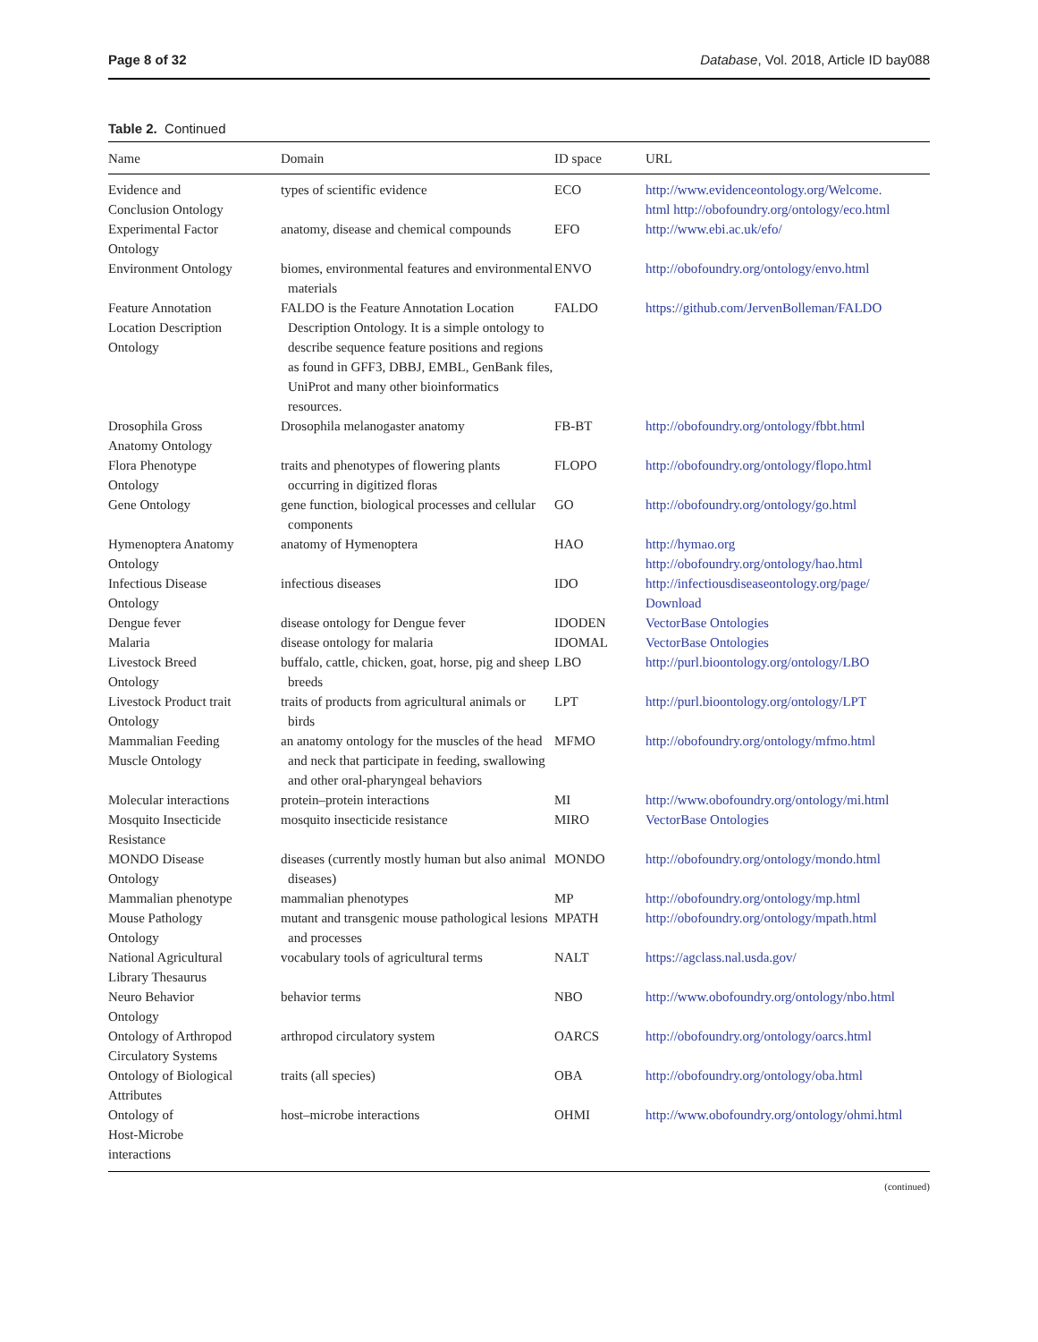Page 8 of 32 Database, Vol. 2018, Article ID bay088
Table 2. Continued
| Name | Domain | ID space | URL |
| --- | --- | --- | --- |
| Evidence and Conclusion Ontology | types of scientific evidence | ECO | http://www.evidenceontology.org/Welcome. html http://obofoundry.org/ontology/eco.html |
| Experimental Factor Ontology | anatomy, disease and chemical compounds | EFO | http://www.ebi.ac.uk/efo/ |
| Environment Ontology | biomes, environmental features and environmental materials | ENVO | http://obofoundry.org/ontology/envo.html |
| Feature Annotation Location Description Ontology | FALDO is the Feature Annotation Location Description Ontology. It is a simple ontology to describe sequence feature positions and regions as found in GFF3, DBBJ, EMBL, GenBank files, UniProt and many other bioinformatics resources. | FALDO | https://github.com/JervenBolleman/FALDO |
| Drosophila Gross Anatomy Ontology | Drosophila melanogaster anatomy | FB-BT | http://obofoundry.org/ontology/fbbt.html |
| Flora Phenotype Ontology | traits and phenotypes of flowering plants occurring in digitized floras | FLOPO | http://obofoundry.org/ontology/flopo.html |
| Gene Ontology | gene function, biological processes and cellular components | GO | http://obofoundry.org/ontology/go.html |
| Hymenoptera Anatomy Ontology | anatomy of Hymenoptera | HAO | http://hymao.org http://obofoundry.org/ontology/hao.html |
| Infectious Disease Ontology | infectious diseases | IDO | http://infectiousdiseaseontology.org/page/ Download |
| Dengue fever | disease ontology for Dengue fever | IDODEN | VectorBase Ontologies |
| Malaria | disease ontology for malaria | IDOMAL | VectorBase Ontologies |
| Livestock Breed Ontology | buffalo, cattle, chicken, goat, horse, pig and sheep breeds | LBO | http://purl.bioontology.org/ontology/LBO |
| Livestock Product trait Ontology | traits of products from agricultural animals or birds | LPT | http://purl.bioontology.org/ontology/LPT |
| Mammalian Feeding Muscle Ontology | an anatomy ontology for the muscles of the head and neck that participate in feeding, swallowing and other oral-pharyngeal behaviors | MFMO | http://obofoundry.org/ontology/mfmo.html |
| Molecular interactions | protein–protein interactions | MI | http://www.obofoundry.org/ontology/mi.html |
| Mosquito Insecticide Resistance | mosquito insecticide resistance | MIRO | VectorBase Ontologies |
| MONDO Disease Ontology | diseases (currently mostly human but also animal diseases) | MONDO | http://obofoundry.org/ontology/mondo.html |
| Mammalian phenotype | mammalian phenotypes | MP | http://obofoundry.org/ontology/mp.html |
| Mouse Pathology Ontology | mutant and transgenic mouse pathological lesions and processes | MPATH | http://obofoundry.org/ontology/mpath.html |
| National Agricultural Library Thesaurus | vocabulary tools of agricultural terms | NALT | https://agclass.nal.usda.gov/ |
| Neuro Behavior Ontology | behavior terms | NBO | http://www.obofoundry.org/ontology/nbo.html |
| Ontology of Arthropod Circulatory Systems | arthropod circulatory system | OARCS | http://obofoundry.org/ontology/oarcs.html |
| Ontology of Biological Attributes | traits (all species) | OBA | http://obofoundry.org/ontology/oba.html |
| Ontology of Host-Microbe interactions | host–microbe interactions | OHMI | http://www.obofoundry.org/ontology/ohmi.html |
(continued)